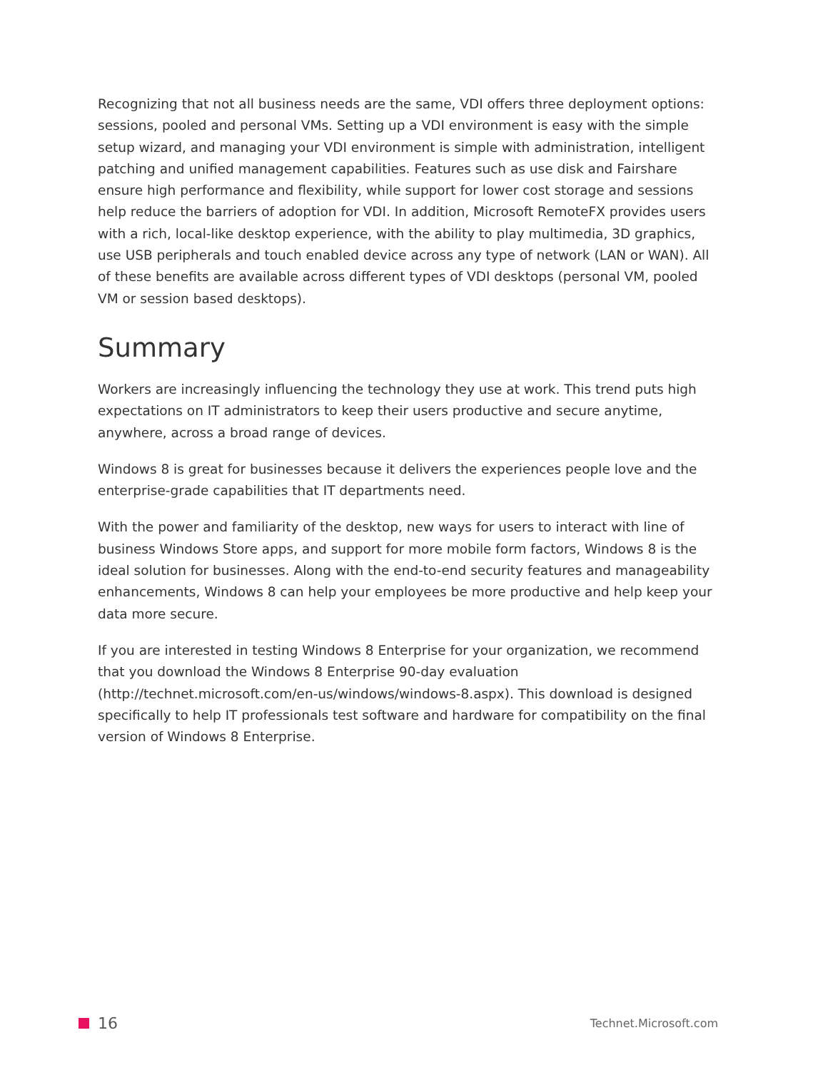Recognizing that not all business needs are the same, VDI offers three deployment options: sessions, pooled and personal VMs. Setting up a VDI environment is easy with the simple setup wizard, and managing your VDI environment is simple with administration, intelligent patching and unified management capabilities. Features such as use disk and Fairshare ensure high performance and flexibility, while support for lower cost storage and sessions help reduce the barriers of adoption for VDI. In addition, Microsoft RemoteFX provides users with a rich, local-like desktop experience, with the ability to play multimedia, 3D graphics, use USB peripherals and touch enabled device across any type of network (LAN or WAN). All of these benefits are available across different types of VDI desktops (personal VM, pooled VM or session based desktops).
Summary
Workers are increasingly influencing the technology they use at work. This trend puts high expectations on IT administrators to keep their users productive and secure anytime, anywhere, across a broad range of devices.
Windows 8 is great for businesses because it delivers the experiences people love and the enterprise-grade capabilities that IT departments need.
With the power and familiarity of the desktop, new ways for users to interact with line of business Windows Store apps, and support for more mobile form factors, Windows 8 is the ideal solution for businesses. Along with the end-to-end security features and manageability enhancements, Windows 8 can help your employees be more productive and help keep your data more secure.
If you are interested in testing Windows 8 Enterprise for your organization, we recommend that you download the Windows 8 Enterprise 90-day evaluation (http://technet.microsoft.com/en-us/windows/windows-8.aspx). This download is designed specifically to help IT professionals test software and hardware for compatibility on the final version of Windows 8 Enterprise.
16
Technet.Microsoft.com